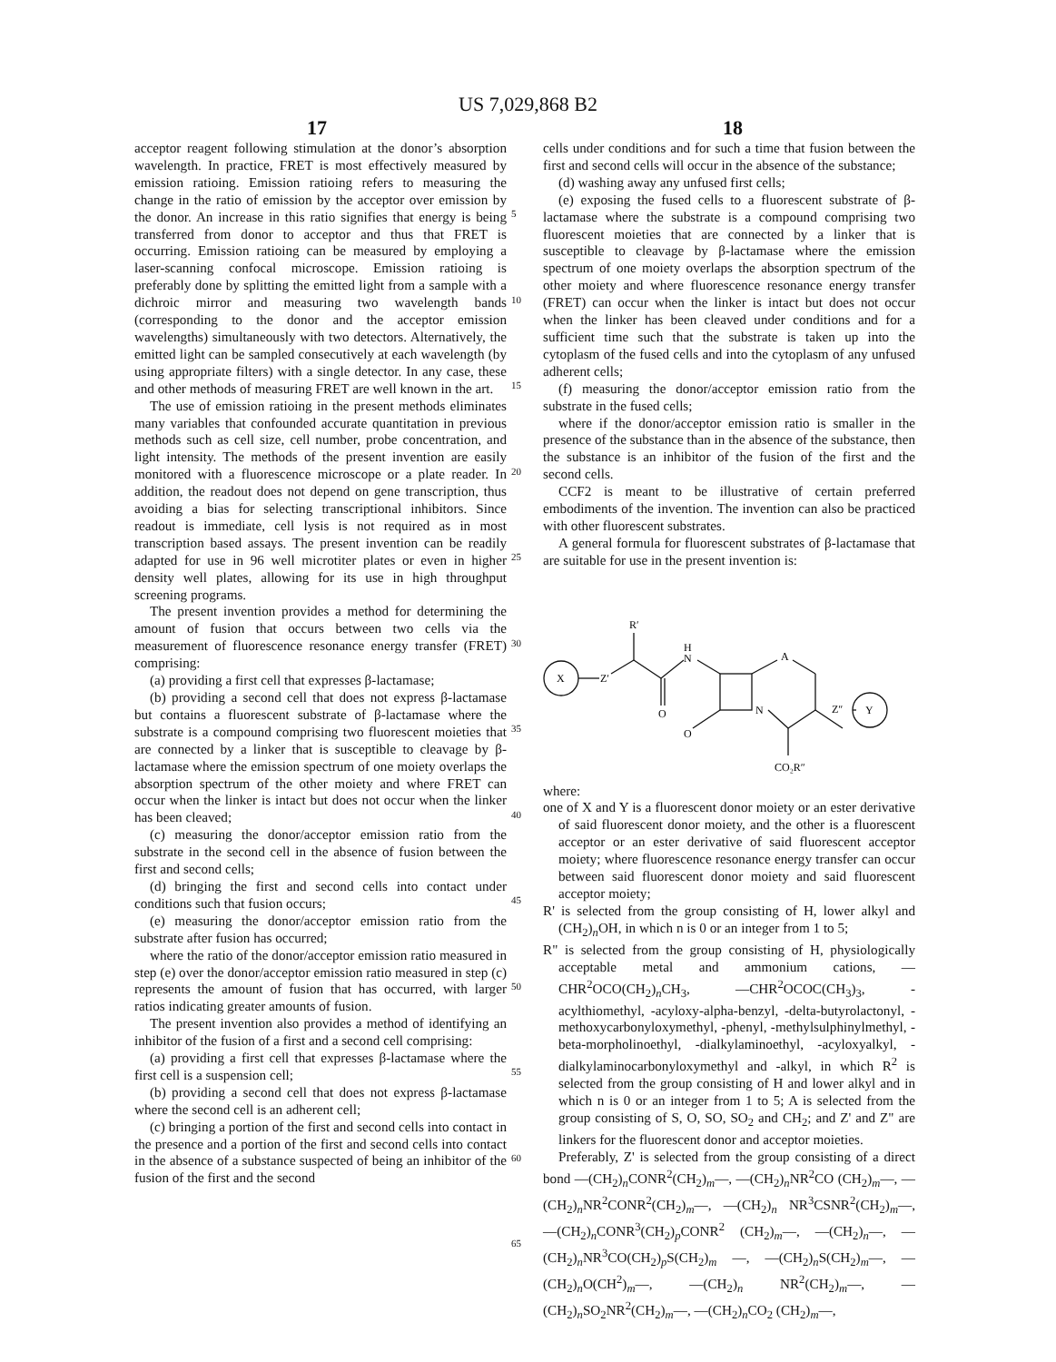US 7,029,868 B2
17 18
acceptor reagent following stimulation at the donor’s absorption wavelength. In practice, FRET is most effectively measured by emission ratioing. Emission ratioing refers to measuring the change in the ratio of emission by the acceptor over emission by the donor. An increase in this ratio signifies that energy is being transferred from donor to acceptor and thus that FRET is occurring. Emission ratioing can be measured by employing a laser-scanning confocal microscope. Emission ratioing is preferably done by splitting the emitted light from a sample with a dichroic mirror and measuring two wavelength bands (corresponding to the donor and the acceptor emission wavelengths) simultaneously with two detectors. Alternatively, the emitted light can be sampled consecutively at each wavelength (by using appropriate filters) with a single detector. In any case, these and other methods of measuring FRET are well known in the art.
The use of emission ratioing in the present methods eliminates many variables that confounded accurate quantitation in previous methods such as cell size, cell number, probe concentration, and light intensity. The methods of the present invention are easily monitored with a fluorescence microscope or a plate reader. In addition, the readout does not depend on gene transcription, thus avoiding a bias for selecting transcriptional inhibitors. Since readout is immediate, cell lysis is not required as in most transcription based assays. The present invention can be readily adapted for use in 96 well microtiter plates or even in higher density well plates, allowing for its use in high throughput screening programs.
The present invention provides a method for determining the amount of fusion that occurs between two cells via the measurement of fluorescence resonance energy transfer (FRET) comprising:
(a) providing a first cell that expresses β-lactamase;
(b) providing a second cell that does not express β-lactamase but contains a fluorescent substrate of β-lactamase where the substrate is a compound comprising two fluorescent moieties that are connected by a linker that is susceptible to cleavage by β-lactamase where the emission spectrum of one moiety overlaps the absorption spectrum of the other moiety and where FRET can occur when the linker is intact but does not occur when the linker has been cleaved;
(c) measuring the donor/acceptor emission ratio from the substrate in the second cell in the absence of fusion between the first and second cells;
(d) bringing the first and second cells into contact under conditions such that fusion occurs;
(e) measuring the donor/acceptor emission ratio from the substrate after fusion has occurred;
where the ratio of the donor/acceptor emission ratio measured in step (e) over the donor/acceptor emission ratio measured in step (c) represents the amount of fusion that has occurred, with larger ratios indicating greater amounts of fusion.
The present invention also provides a method of identifying an inhibitor of the fusion of a first and a second cell comprising:
(a) providing a first cell that expresses β-lactamase where the first cell is a suspension cell;
(b) providing a second cell that does not express β-lactamase where the second cell is an adherent cell;
(c) bringing a portion of the first and second cells into contact in the presence and a portion of the first and second cells into contact in the absence of a substance suspected of being an inhibitor of the fusion of the first and the second
5
10
15
20
25
30
35
40
45
50
55
60
65
cells under conditions and for such a time that fusion between the first and second cells will occur in the absence of the substance;
(d) washing away any unfused first cells;
(e) exposing the fused cells to a fluorescent substrate of β-lactamase where the substrate is a compound comprising two fluorescent moieties that are connected by a linker that is susceptible to cleavage by β-lactamase where the emission spectrum of one moiety overlaps the absorption spectrum of the other moiety and where fluorescence resonance energy transfer (FRET) can occur when the linker is intact but does not occur when the linker has been cleaved under conditions and for a sufficient time such that the substrate is taken up into the cytoplasm of the fused cells and into the cytoplasm of any unfused adherent cells;
(f) measuring the donor/acceptor emission ratio from the substrate in the fused cells;
where if the donor/acceptor emission ratio is smaller in the presence of the substance than in the absence of the substance, then the substance is an inhibitor of the fusion of the first and the second cells.
CCF2 is meant to be illustrative of certain preferred embodiments of the invention. The invention can also be practiced with other fluorescent substrates.
A general formula for fluorescent substrates of β-lactamase that are suitable for use in the present invention is:
X
Y
Z′
R′
O
H
N
A
N
O
CO₂R″
Z″
where:
one of X and Y is a fluorescent donor moiety or an ester derivative of said fluorescent donor moiety, and the other is a fluorescent acceptor or an ester derivative of said fluorescent acceptor moiety; where fluorescence resonance energy transfer can occur between said fluorescent donor moiety and said fluorescent acceptor moiety;
R' is selected from the group consisting of H, lower alkyl and (CH<sub>2</sub>)<sub>n</sub>OH, in which n is 0 or an integer from 1 to 5;
R" is selected from the group consisting of H, physiologically acceptable metal and ammonium cations, —CHR<sup>2</sup>OCO(CH<sub>2</sub>)<sub>n</sub>CH<sub>3</sub>, —CHR<sup>2</sup>OCOC(CH<sub>3</sub>)<sub>3</sub>, -acylthiomethyl, -acyloxy-alpha-benzyl, -delta-butyrolactonyl, -methoxycarbonyloxymethyl, -phenyl, -methylsulphinylmethyl, -beta-morpholinoethyl, -dialkylaminoethyl, -acyloxyalkyl, -dialkylaminocarbonyloxymethyl and -alkyl, in which R<sup>2</sup> is selected from the group consisting of H and lower alkyl and in which n is 0 or an integer from 1 to 5; A is selected from the group consisting of S, O, SO, SO<sub>2</sub> and CH<sub>2</sub>; and Z' and Z" are linkers for the fluorescent donor and acceptor moieties.
Preferably, Z' is selected from the group consisting of a direct bond —(CH<sub>2</sub>)<sub>n</sub>CONR<sup>2</sup>(CH<sub>2</sub>)<sub>m</sub>—, —(CH<sub>2</sub>)<sub>n</sub>NR<sup>2</sup>CO (CH<sub>2</sub>)<sub>m</sub>—, —(CH<sub>2</sub>)<sub>n</sub>NR<sup>2</sup>CONR<sup>2</sup>(CH<sub>2</sub>)<sub>m</sub>—, —(CH<sub>2</sub>)<sub>n</sub> NR<sup>3</sup>CSNR<sup>2</sup>(CH<sub>2</sub>)<sub>m</sub>—, —(CH<sub>2</sub>)<sub>n</sub>CONR<sup>3</sup>(CH<sub>2</sub>)<sub>p</sub>CONR<sup>2</sup> (CH<sub>2</sub>)<sub>m</sub>—, —(CH<sub>2</sub>)<sub>n</sub>—, —(CH<sub>2</sub>)<sub>n</sub>NR<sup>3</sup>CO(CH<sub>2</sub>)<sub>p</sub>S(CH<sub>2</sub>)<sub>m</sub> —, —(CH<sub>2</sub>)<sub>n</sub>S(CH<sub>2</sub>)<sub>m</sub>—, —(CH<sub>2</sub>)<sub>n</sub>O(CH<sup>2</sup>)<sub>m</sub>—, —(CH<sub>2</sub>)<sub>n</sub> NR<sup>2</sup>(CH<sub>2</sub>)<sub>m</sub>—, —(CH<sub>2</sub>)<sub>n</sub>SO<sub>2</sub>NR<sup>2</sup>(CH<sub>2</sub>)<sub>m</sub>—, —(CH<sub>2</sub>)<sub>n</sub>CO<sub>2</sub> (CH<sub>2</sub>)<sub>m</sub>—,